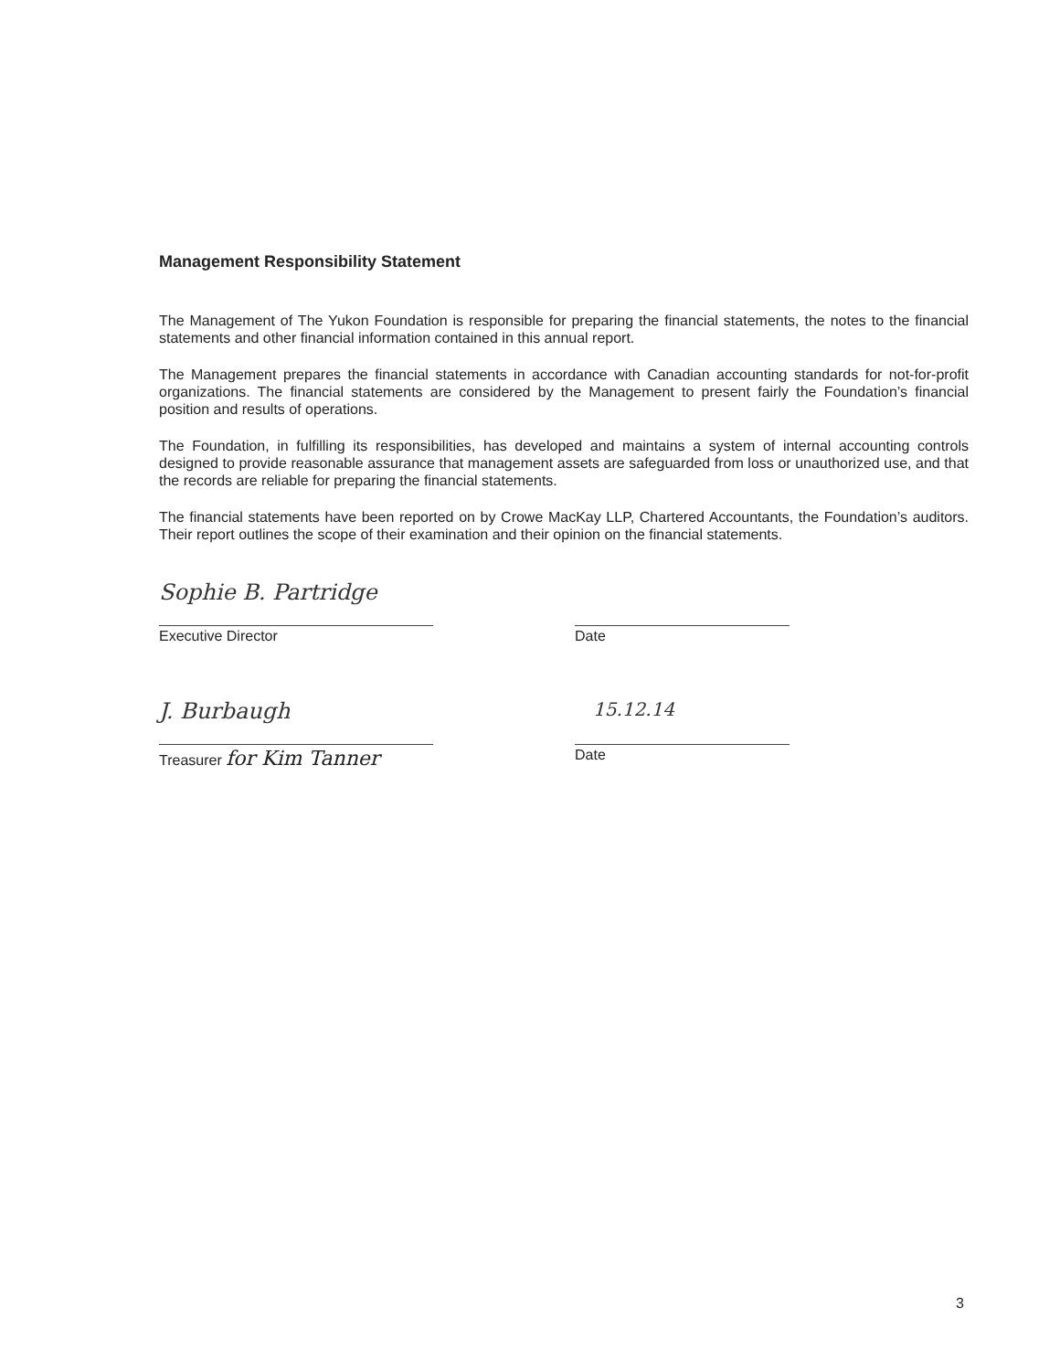Management Responsibility Statement
The Management of The Yukon Foundation is responsible for preparing the financial statements, the notes to the financial statements and other financial information contained in this annual report.
The Management prepares the financial statements in accordance with Canadian accounting standards for not-for-profit organizations. The financial statements are considered by the Management to present fairly the Foundation’s financial position and results of operations.
The Foundation, in fulfilling its responsibilities, has developed and maintains a system of internal accounting controls designed to provide reasonable assurance that management assets are safeguarded from loss or unauthorized use, and that the records are reliable for preparing the financial statements.
The financial statements have been reported on by Crowe MacKay LLP, Chartered Accountants, the Foundation’s auditors. Their report outlines the scope of their examination and their opinion on the financial statements.
Sophie B. Partridge
Executive Director
Date
J. Burbaugh
Treasurer for Kim Tanner
15.12.14
Date
3